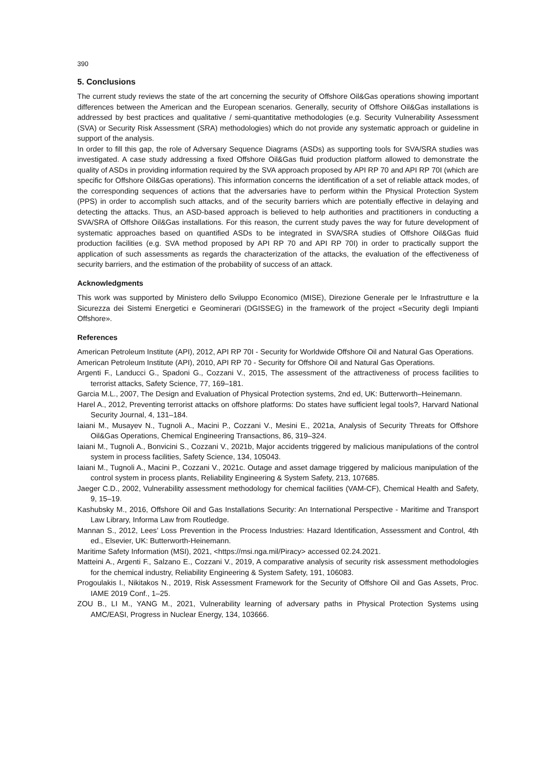390
5. Conclusions
The current study reviews the state of the art concerning the security of Offshore Oil&Gas operations showing important differences between the American and the European scenarios. Generally, security of Offshore Oil&Gas installations is addressed by best practices and qualitative / semi-quantitative methodologies (e.g. Security Vulnerability Assessment (SVA) or Security Risk Assessment (SRA) methodologies) which do not provide any systematic approach or guideline in support of the analysis.
In order to fill this gap, the role of Adversary Sequence Diagrams (ASDs) as supporting tools for SVA/SRA studies was investigated. A case study addressing a fixed Offshore Oil&Gas fluid production platform allowed to demonstrate the quality of ASDs in providing information required by the SVA approach proposed by API RP 70 and API RP 70I (which are specific for Offshore Oil&Gas operations). This information concerns the identification of a set of reliable attack modes, of the corresponding sequences of actions that the adversaries have to perform within the Physical Protection System (PPS) in order to accomplish such attacks, and of the security barriers which are potentially effective in delaying and detecting the attacks. Thus, an ASD-based approach is believed to help authorities and practitioners in conducting a SVA/SRA of Offshore Oil&Gas installations. For this reason, the current study paves the way for future development of systematic approaches based on quantified ASDs to be integrated in SVA/SRA studies of Offshore Oil&Gas fluid production facilities (e.g. SVA method proposed by API RP 70 and API RP 70I) in order to practically support the application of such assessments as regards the characterization of the attacks, the evaluation of the effectiveness of security barriers, and the estimation of the probability of success of an attack.
Acknowledgments
This work was supported by Ministero dello Sviluppo Economico (MISE), Direzione Generale per le Infrastrutture e la Sicurezza dei Sistemi Energetici e Geominerari (DGISSEG) in the framework of the project «Security degli Impianti Offshore».
References
American Petroleum Institute (API), 2012, API RP 70I - Security for Worldwide Offshore Oil and Natural Gas Operations.
American Petroleum Institute (API), 2010, API RP 70 - Security for Offshore Oil and Natural Gas Operations.
Argenti F., Landucci G., Spadoni G., Cozzani V., 2015, The assessment of the attractiveness of process facilities to terrorist attacks, Safety Science, 77, 169–181.
Garcia M.L., 2007, The Design and Evaluation of Physical Protection systems, 2nd ed, UK: Butterworth–Heinemann.
Harel A., 2012, Preventing terrorist attacks on offshore platforms: Do states have sufficient legal tools?, Harvard National Security Journal, 4, 131–184.
Iaiani M., Musayev N., Tugnoli A., Macini P., Cozzani V., Mesini E., 2021a, Analysis of Security Threats for Offshore Oil&Gas Operations, Chemical Engineering Transactions, 86, 319–324.
Iaiani M., Tugnoli A., Bonvicini S., Cozzani V., 2021b, Major accidents triggered by malicious manipulations of the control system in process facilities, Safety Science, 134, 105043.
Iaiani M., Tugnoli A., Macini P., Cozzani V., 2021c. Outage and asset damage triggered by malicious manipulation of the control system in process plants, Reliability Engineering & System Safety, 213, 107685.
Jaeger C.D., 2002, Vulnerability assessment methodology for chemical facilities (VAM-CF), Chemical Health and Safety, 9, 15–19.
Kashubsky M., 2016, Offshore Oil and Gas Installations Security: An International Perspective - Maritime and Transport Law Library, Informa Law from Routledge.
Mannan S., 2012, Lees’ Loss Prevention in the Process Industries: Hazard Identification, Assessment and Control, 4th ed., Elsevier, UK: Butterworth-Heinemann.
Maritime Safety Information (MSI), 2021, <https://msi.nga.mil/Piracy> accessed 02.24.2021.
Matteini A., Argenti F., Salzano E., Cozzani V., 2019, A comparative analysis of security risk assessment methodologies for the chemical industry, Reliability Engineering & System Safety, 191, 106083.
Progoulakis I., Nikitakos N., 2019, Risk Assessment Framework for the Security of Offshore Oil and Gas Assets, Proc. IAME 2019 Conf., 1–25.
ZOU B., LI M., YANG M., 2021, Vulnerability learning of adversary paths in Physical Protection Systems using AMC/EASI, Progress in Nuclear Energy, 134, 103666.